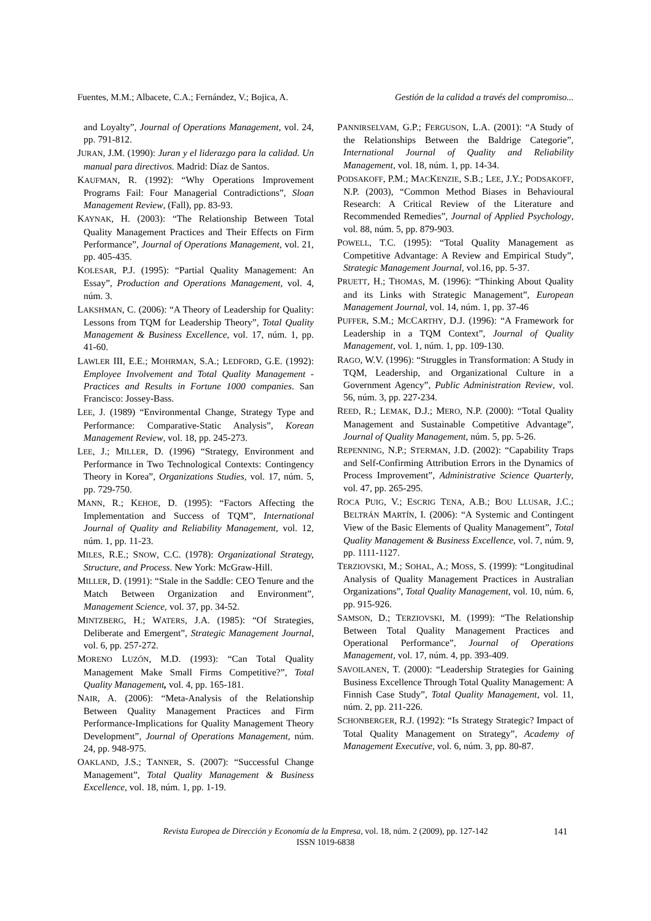Fuentes, M.M.; Albacete, C.A.; Fernández, V.; Bojica, A. Gestión de la calidad a través del compromiso...
and Loyalty”, Journal of Operations Management, vol. 24, pp. 791-812.
JURAN, J.M. (1990): Juran y el liderazgo para la calidad. Un manual para directivos. Madrid: Díaz de Santos.
KAUFMAN, R. (1992): “Why Operations Improvement Programs Fail: Four Managerial Contradictions”, Sloan Management Review, (Fall), pp. 83-93.
KAYNAK, H. (2003): “The Relationship Between Total Quality Management Practices and Their Effects on Firm Performance”, Journal of Operations Management, vol. 21, pp. 405-435.
KOLESAR, P.J. (1995): “Partial Quality Management: An Essay”, Production and Operations Management, vol. 4, núm. 3.
LAKSHMAN, C. (2006): “A Theory of Leadership for Quality: Lessons from TQM for Leadership Theory”, Total Quality Management & Business Excellence, vol. 17, núm. 1, pp. 41-60.
LAWLER III, E.E.; MOHRMAN, S.A.; LEDFORD, G.E. (1992): Employee Involvement and Total Quality Management -Practices and Results in Fortune 1000 companies. San Francisco: Jossey-Bass.
LEE, J. (1989) “Environmental Change, Strategy Type and Performance: Comparative-Static Analysis”, Korean Management Review, vol. 18, pp. 245-273.
LEE, J.; MILLER, D. (1996) “Strategy, Environment and Performance in Two Technological Contexts: Contingency Theory in Korea”, Organizations Studies, vol. 17, núm. 5, pp. 729-750.
MANN, R.; KEHOE, D. (1995): “Factors Affecting the Implementation and Success of TQM”, International Journal of Quality and Reliability Management, vol. 12, núm. 1, pp. 11-23.
MILES, R.E.; SNOW, C.C. (1978): Organizational Strategy, Structure, and Process. New York: McGraw-Hill.
MILLER, D. (1991): “Stale in the Saddle: CEO Tenure and the Match Between Organization and Environment”, Management Science, vol. 37, pp. 34-52.
MINTZBERG, H.; WATERS, J.A. (1985): “Of Strategies, Deliberate and Emergent”, Strategic Management Journal, vol. 6, pp. 257-272.
MORENO LUZÓN, M.D. (1993): “Can Total Quality Management Make Small Firms Competitive?”, Total Quality Management, vol. 4, pp. 165-181.
NAIR, A. (2006): “Meta-Analysis of the Relationship Between Quality Management Practices and Firm Performance-Implications for Quality Management Theory Development”, Journal of Operations Management, núm. 24, pp. 948-975.
OAKLAND, J.S.; TANNER, S. (2007): “Successful Change Management”, Total Quality Management & Business Excellence, vol. 18, núm. 1, pp. 1-19.
PANNIRSELVAM, G.P.; FERGUSON, L.A. (2001): “A Study of the Relationships Between the Baldrige Categorie”, International Journal of Quality and Reliability Management, vol. 18, núm. 1, pp. 14-34.
PODSAKOFF, P.M.; MACKENZIE, S.B.; LEE, J.Y.; PODSAKOFF, N.P. (2003), “Common Method Biases in Behavioural Research: A Critical Review of the Literature and Recommended Remedies”, Journal of Applied Psychology, vol. 88, núm. 5, pp. 879-903.
POWELL, T.C. (1995): “Total Quality Management as Competitive Advantage: A Review and Empirical Study”, Strategic Management Journal, vol.16, pp. 5-37.
PRUETT, H.; THOMAS, M. (1996): “Thinking About Quality and its Links with Strategic Management”, European Management Journal, vol. 14, núm. 1, pp. 37-46
PUFFER, S.M.; MCCARTHY, D.J. (1996): “A Framework for Leadership in a TQM Context”, Journal of Quality Management, vol. 1, núm. 1, pp. 109-130.
RAGO, W.V. (1996): “Struggles in Transformation: A Study in TQM, Leadership, and Organizational Culture in a Government Agency”, Public Administration Review, vol. 56, núm. 3, pp. 227-234.
REED, R.; LEMAK, D.J.; MERO, N.P. (2000): “Total Quality Management and Sustainable Competitive Advantage”, Journal of Quality Management, núm. 5, pp. 5-26.
REPENNING, N.P.; STERMAN, J.D. (2002): “Capability Traps and Self-Confirming Attribution Errors in the Dynamics of Process Improvement”, Administrative Science Quarterly, vol. 47, pp. 265-295.
ROCA PUIG, V.; ESCRIG TENA, A.B.; BOU LLUSAR, J.C.; BELTRÁN MARTÍN, I. (2006): “A Systemic and Contingent View of the Basic Elements of Quality Management”, Total Quality Management & Business Excellence, vol. 7, núm. 9, pp. 1111-1127.
TERZIOVSKI, M.; SOHAL, A.; MOSS, S. (1999): “Longitudinal Analysis of Quality Management Practices in Australian Organizations”, Total Quality Management, vol. 10, núm. 6, pp. 915-926.
SAMSON, D.; TERZIOVSKI, M. (1999): “The Relationship Between Total Quality Management Practices and Operational Performance”, Journal of Operations Management, vol. 17, núm. 4, pp. 393-409.
SAVOILANEN, T. (2000): “Leadership Strategies for Gaining Business Excellence Through Total Quality Management: A Finnish Case Study”, Total Quality Management, vol. 11, núm. 2, pp. 211-226.
SCHONBERGER, R.J. (1992): “Is Strategy Strategic? Impact of Total Quality Management on Strategy”, Academy of Management Executive, vol. 6, núm. 3, pp. 80-87.
Revista Europea de Dirección y Economía de la Empresa, vol. 18, núm. 2 (2009), pp. 127-142
ISSN 1019-6838
141